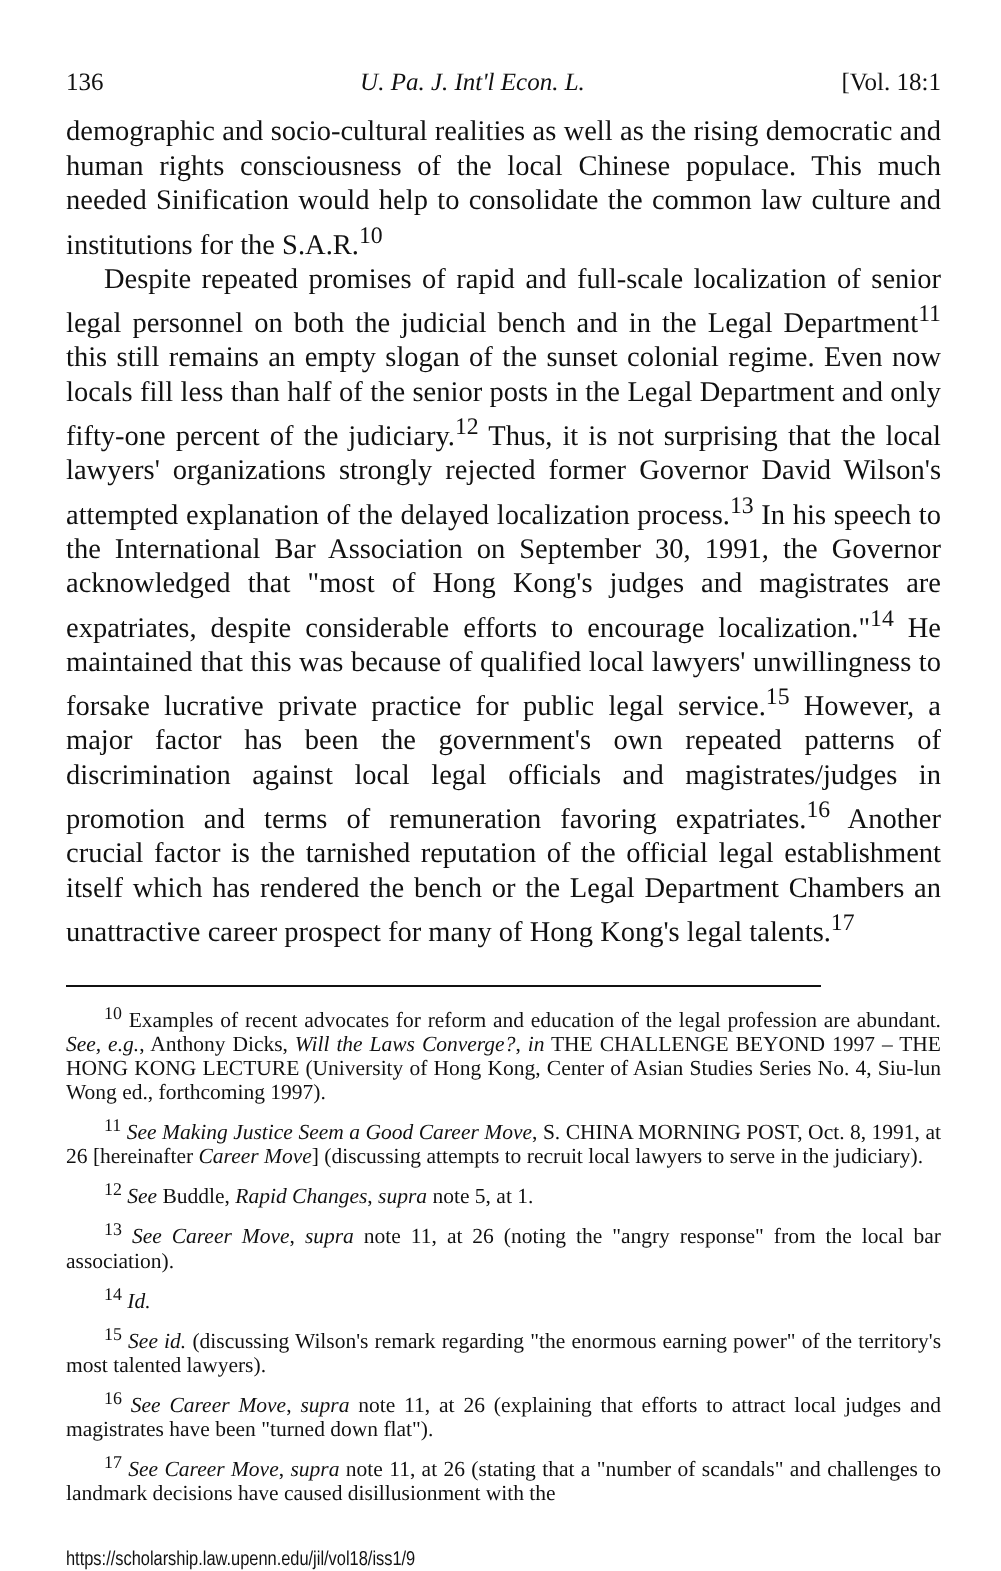136 U. Pa. J. Int'l Econ. L. [Vol. 18:1
demographic and socio-cultural realities as well as the rising democratic and human rights consciousness of the local Chinese populace. This much needed Sinification would help to consolidate the common law culture and institutions for the S.A.R.<sup>10</sup>
Despite repeated promises of rapid and full-scale localization of senior legal personnel on both the judicial bench and in the Legal Department<sup>11</sup> this still remains an empty slogan of the sunset colonial regime. Even now locals fill less than half of the senior posts in the Legal Department and only fifty-one percent of the judiciary.<sup>12</sup> Thus, it is not surprising that the local lawyers' organizations strongly rejected former Governor David Wilson's attempted explanation of the delayed localization process.<sup>13</sup> In his speech to the International Bar Association on September 30, 1991, the Governor acknowledged that "most of Hong Kong's judges and magistrates are expatriates, despite considerable efforts to encourage localization."<sup>14</sup> He maintained that this was because of qualified local lawyers' unwillingness to forsake lucrative private practice for public legal service.<sup>15</sup> However, a major factor has been the government's own repeated patterns of discrimination against local legal officials and magistrates/judges in promotion and terms of remuneration favoring expatriates.<sup>16</sup> Another crucial factor is the tarnished reputation of the official legal establishment itself which has rendered the bench or the Legal Department Chambers an unattractive career prospect for many of Hong Kong's legal talents.<sup>17</sup>
<sup>10</sup> Examples of recent advocates for reform and education of the legal profession are abundant. See, e.g., Anthony Dicks, Will the Laws Converge?, in THE CHALLENGE BEYOND 1997 – THE HONG KONG LECTURE (University of Hong Kong, Center of Asian Studies Series No. 4, Siu-lun Wong ed., forthcoming 1997).
<sup>11</sup> See Making Justice Seem a Good Career Move, S. CHINA MORNING POST, Oct. 8, 1991, at 26 [hereinafter Career Move] (discussing attempts to recruit local lawyers to serve in the judiciary).
<sup>12</sup> See Buddle, Rapid Changes, supra note 5, at 1.
<sup>13</sup> See Career Move, supra note 11, at 26 (noting the "angry response" from the local bar association).
<sup>14</sup> Id.
<sup>15</sup> See id. (discussing Wilson's remark regarding "the enormous earning power" of the territory's most talented lawyers).
<sup>16</sup> See Career Move, supra note 11, at 26 (explaining that efforts to attract local judges and magistrates have been "turned down flat").
<sup>17</sup> See Career Move, supra note 11, at 26 (stating that a "number of scandals" and challenges to landmark decisions have caused disillusionment with the
https://scholarship.law.upenn.edu/jil/vol18/iss1/9